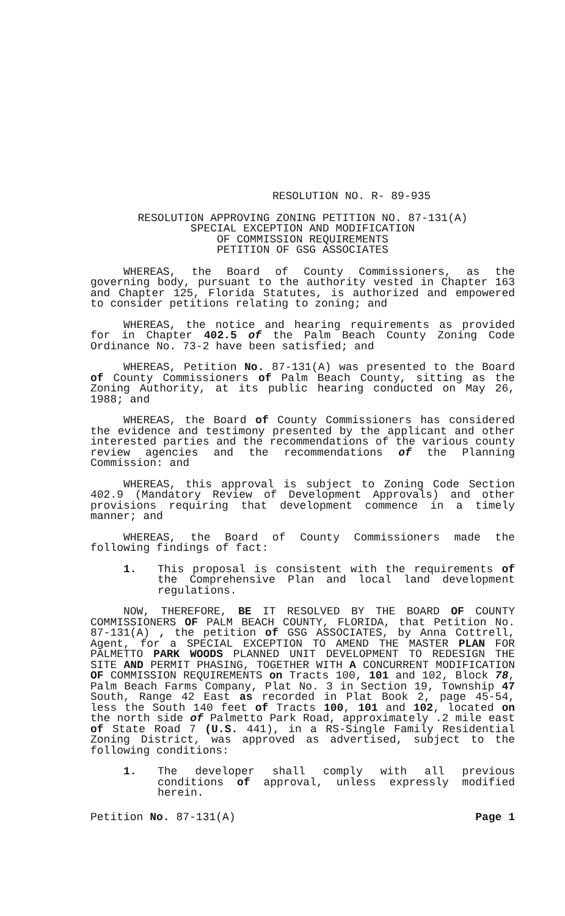RESOLUTION NO. R- 89-935
RESOLUTION APPROVING ZONING PETITION NO. 87-131(A)
SPECIAL EXCEPTION AND MODIFICATION
OF COMMISSION REQUIREMENTS
PETITION OF GSG ASSOCIATES
WHEREAS, the Board of County Commissioners, as the governing body, pursuant to the authority vested in Chapter 163 and Chapter 125, Florida Statutes, is authorized and empowered to consider petitions relating to zoning; and
WHEREAS, the notice and hearing requirements as provided for in Chapter 402.5 of the Palm Beach County Zoning Code Ordinance No. 73-2 have been satisfied; and
WHEREAS, Petition No. 87-131(A) was presented to the Board of County Commissioners of Palm Beach County, sitting as the Zoning Authority, at its public hearing conducted on May 26, 1988; and
WHEREAS, the Board of County Commissioners has considered the evidence and testimony presented by the applicant and other interested parties and the recommendations of the various county review agencies and the recommendations of the Planning Commission: and
WHEREAS, this approval is subject to Zoning Code Section 402.9 (Mandatory Review of Development Approvals) and other provisions requiring that development commence in a timely manner; and
WHEREAS, the Board of County Commissioners made the following findings of fact:
1. This proposal is consistent with the requirements of the Comprehensive Plan and local land development regulations.
NOW, THEREFORE, BE IT RESOLVED BY THE BOARD OF COUNTY COMMISSIONERS OF PALM BEACH COUNTY, FLORIDA, that Petition No. 87-131(A) , the petition of GSG ASSOCIATES, by Anna Cottrell, Agent, for a SPECIAL EXCEPTION TO AMEND THE MASTER PLAN FOR PALMETTO PARK WOODS PLANNED UNIT DEVELOPMENT TO REDESIGN THE SITE AND PERMIT PHASING, TOGETHER WITH A CONCURRENT MODIFICATION OF COMMISSION REQUIREMENTS on Tracts 100, 101 and 102, Block 78, Palm Beach Farms Company, Plat No. 3 in Section 19, Township 47 South, Range 42 East as recorded in Plat Book 2, page 45-54, less the South 140 feet of Tracts 100, 101 and 102, located on the north side of Palmetto Park Road, approximately .2 mile east of State Road 7 (U.S. 441), in a RS-Single Family Residential Zoning District, was approved as advertised, subject to the following conditions:
1. The developer shall comply with all previous conditions of approval, unless expressly modified herein.
Petition No. 87-131(A) Page 1